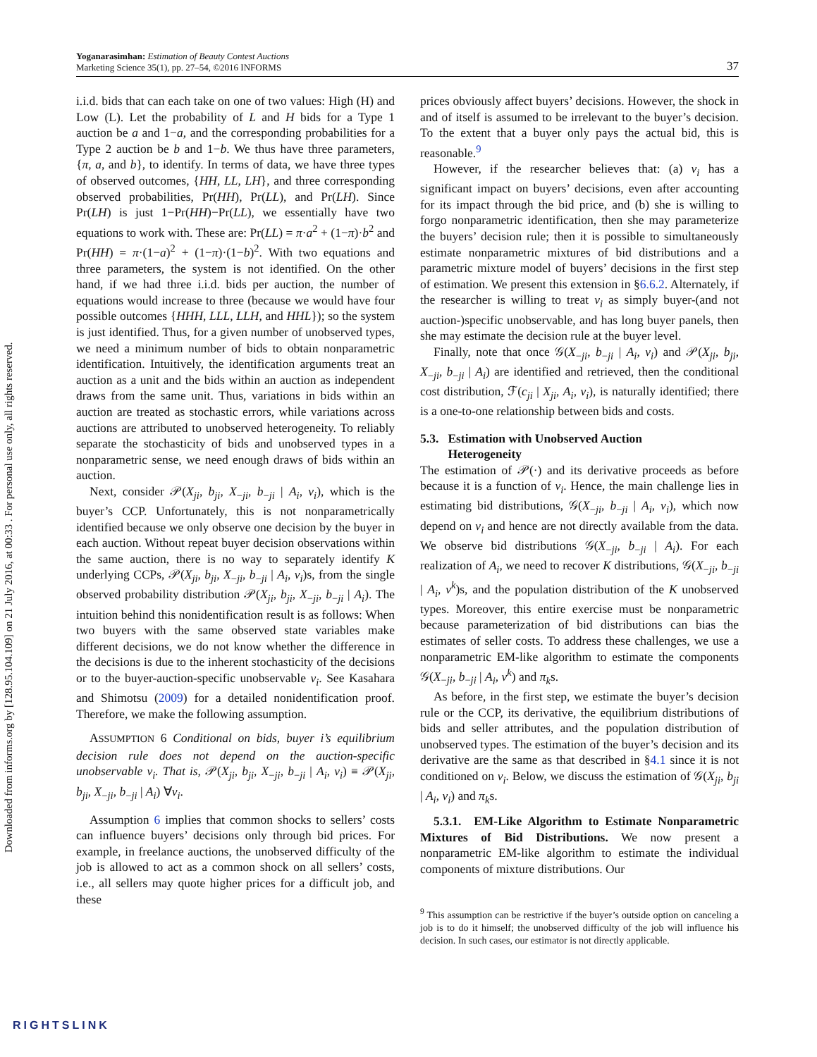Yoganarasimhan: Estimation of Beauty Contest Auctions
Marketing Science 35(1), pp. 27–54, ©2016 INFORMS
37
Downloaded from informs.org by [128.95.104.109] on 21 July 2016, at 00:33 . For personal use only, all rights reserved.
i.i.d. bids that can each take on one of two values: High (H) and Low (L). Let the probability of L and H bids for a Type 1 auction be a and 1−a, and the corresponding probabilities for a Type 2 auction be b and 1−b. We thus have three parameters, {π, a, and b}, to identify. In terms of data, we have three types of observed outcomes, {HH, LL, LH}, and three corresponding observed probabilities, Pr(HH), Pr(LL), and Pr(LH). Since Pr(LH) is just 1−Pr(HH)−Pr(LL), we essentially have two equations to work with. These are: Pr(LL) = π·a<sup>2</sup> + (1−π)·b<sup>2</sup> and Pr(HH) = π·(1−a)<sup>2</sup> + (1−π)·(1−b)<sup>2</sup>. With two equations and three parameters, the system is not identified. On the other hand, if we had three i.i.d. bids per auction, the number of equations would increase to three (because we would have four possible outcomes {HHH, LLL, LLH, and HHL}); so the system is just identified. Thus, for a given number of unobserved types, we need a minimum number of bids to obtain nonparametric identification. Intuitively, the identification arguments treat an auction as a unit and the bids within an auction as independent draws from the same unit. Thus, variations in bids within an auction are treated as stochastic errors, while variations across auctions are attributed to unobserved heterogeneity. To reliably separate the stochasticity of bids and unobserved types in a nonparametric sense, we need enough draws of bids within an auction.
Next, consider 𝒫(X<sub>ji</sub>, b<sub>ji</sub>, X<sub>−ji</sub>, b<sub>−ji</sub> | A<sub>i</sub>, v<sub>i</sub>), which is the buyer’s CCP. Unfortunately, this is not nonparametrically identified because we only observe one decision by the buyer in each auction. Without repeat buyer decision observations within the same auction, there is no way to separately identify K underlying CCPs, 𝒫(X<sub>ji</sub>, b<sub>ji</sub>, X<sub>−ji</sub>, b<sub>−ji</sub> | A<sub>i</sub>, v<sub>i</sub>)s, from the single observed probability distribution 𝒫(X<sub>ji</sub>, b<sub>ji</sub>, X<sub>−ji</sub>, b<sub>−ji</sub> | A<sub>i</sub>). The intuition behind this nonidentification result is as follows: When two buyers with the same observed state variables make different decisions, we do not know whether the difference in the decisions is due to the inherent stochasticity of the decisions or to the buyer-auction-specific unobservable v<sub>i</sub>. See Kasahara and Shimotsu (2009) for a detailed nonidentification proof. Therefore, we make the following assumption.
ASSUMPTION 6 Conditional on bids, buyer i’s equilibrium decision rule does not depend on the auction-specific unobservable v<sub>i</sub>. That is, 𝒫(X<sub>ji</sub>, b<sub>ji</sub>, X<sub>−ji</sub>, b<sub>−ji</sub> | A<sub>i</sub>, v<sub>i</sub>) ≡ 𝒫(X<sub>ji</sub>, b<sub>ji</sub>, X<sub>−ji</sub>, b<sub>−ji</sub> | A<sub>i</sub>) ∀v<sub>i</sub>.
Assumption 6 implies that common shocks to sellers’ costs can influence buyers’ decisions only through bid prices. For example, in freelance auctions, the unobserved difficulty of the job is allowed to act as a common shock on all sellers’ costs, i.e., all sellers may quote higher prices for a difficult job, and these
prices obviously affect buyers’ decisions. However, the shock in and of itself is assumed to be irrelevant to the buyer’s decision. To the extent that a buyer only pays the actual bid, this is reasonable.<sup>9</sup>
However, if the researcher believes that: (a) v<sub>i</sub> has a significant impact on buyers’ decisions, even after accounting for its impact through the bid price, and (b) she is willing to forgo nonparametric identification, then she may parameterize the buyers’ decision rule; then it is possible to simultaneously estimate nonparametric mixtures of bid distributions and a parametric mixture model of buyers’ decisions in the first step of estimation. We present this extension in §6.6.2. Alternately, if the researcher is willing to treat v<sub>i</sub> as simply buyer-(and not auction-)specific unobservable, and has long buyer panels, then she may estimate the decision rule at the buyer level.
Finally, note that once 𝒢(X<sub>−ji</sub>, b<sub>−ji</sub> | A<sub>i</sub>, v<sub>i</sub>) and 𝒫(X<sub>ji</sub>, b<sub>ji</sub>, X<sub>−ji</sub>, b<sub>−ji</sub> | A<sub>i</sub>) are identified and retrieved, then the conditional cost distribution, ℱ(c<sub>ji</sub> | X<sub>ji</sub>, A<sub>i</sub>, v<sub>i</sub>), is naturally identified; there is a one-to-one relationship between bids and costs.
5.3. Estimation with Unobserved Auction
Heterogeneity
The estimation of 𝒫(·) and its derivative proceeds as before because it is a function of v<sub>i</sub>. Hence, the main challenge lies in estimating bid distributions, 𝒢(X<sub>−ji</sub>, b<sub>−ji</sub> | A<sub>i</sub>, v<sub>i</sub>), which now depend on v<sub>i</sub> and hence are not directly available from the data. We observe bid distributions 𝒢(X<sub>−ji</sub>, b<sub>−ji</sub> | A<sub>i</sub>). For each realization of A<sub>i</sub>, we need to recover K distributions, 𝒢(X<sub>−ji</sub>, b<sub>−ji</sub> | A<sub>i</sub>, v<sup>k</sup>)s, and the population distribution of the K unobserved types. Moreover, this entire exercise must be nonparametric because parameterization of bid distributions can bias the estimates of seller costs. To address these challenges, we use a nonparametric EM-like algorithm to estimate the components 𝒢(X<sub>−ji</sub>, b<sub>−ji</sub> | A<sub>i</sub>, v<sup>k</sup>) and π<sub>k</sub>s.
As before, in the first step, we estimate the buyer’s decision rule or the CCP, its derivative, the equilibrium distributions of bids and seller attributes, and the population distribution of unobserved types. The estimation of the buyer’s decision and its derivative are the same as that described in §4.1 since it is not conditioned on v<sub>i</sub>. Below, we discuss the estimation of 𝒢(X<sub>ji</sub>, b<sub>ji</sub> | A<sub>i</sub>, v<sub>i</sub>) and π<sub>k</sub>s.
5.3.1. EM-Like Algorithm to Estimate Nonparametric Mixtures of Bid Distributions. We now present a nonparametric EM-like algorithm to estimate the individual components of mixture distributions. Our
<sup>9</sup> This assumption can be restrictive if the buyer’s outside option on canceling a job is to do it himself; the unobserved difficulty of the job will influence his decision. In such cases, our estimator is not directly applicable.
RIGHTSLINK